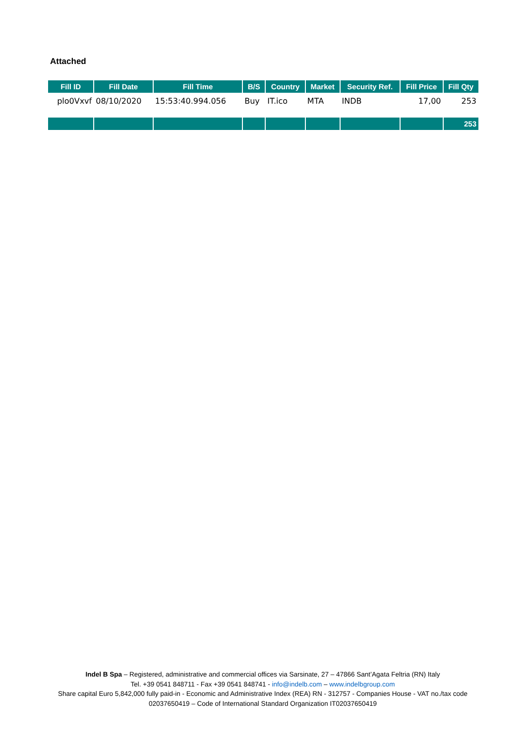Attached
| Fill ID | Fill Date | Fill Time | B/S | Country | Market | Security Ref. | Fill Price | Fill Qty |
| --- | --- | --- | --- | --- | --- | --- | --- | --- |
| plo0Vxvf | 08/10/2020 | 15:53:40.994.056 | Buy | IT.ico | MTA | INDB | 17,00 | 253 |
| | | | | | | | | 253 |
Indel B Spa – Registered, administrative and commercial offices via Sarsinate, 27 – 47866 Sant’Agata Feltria (RN) Italy
Tel. +39 0541 848711 - Fax +39 0541 848741 - info@indelb.com – www.indelbgroup.com
Share capital Euro 5,842,000 fully paid-in - Economic and Administrative Index (REA) RN - 312757 - Companies House - VAT no./tax code 02037650419 – Code of International Standard Organization IT02037650419